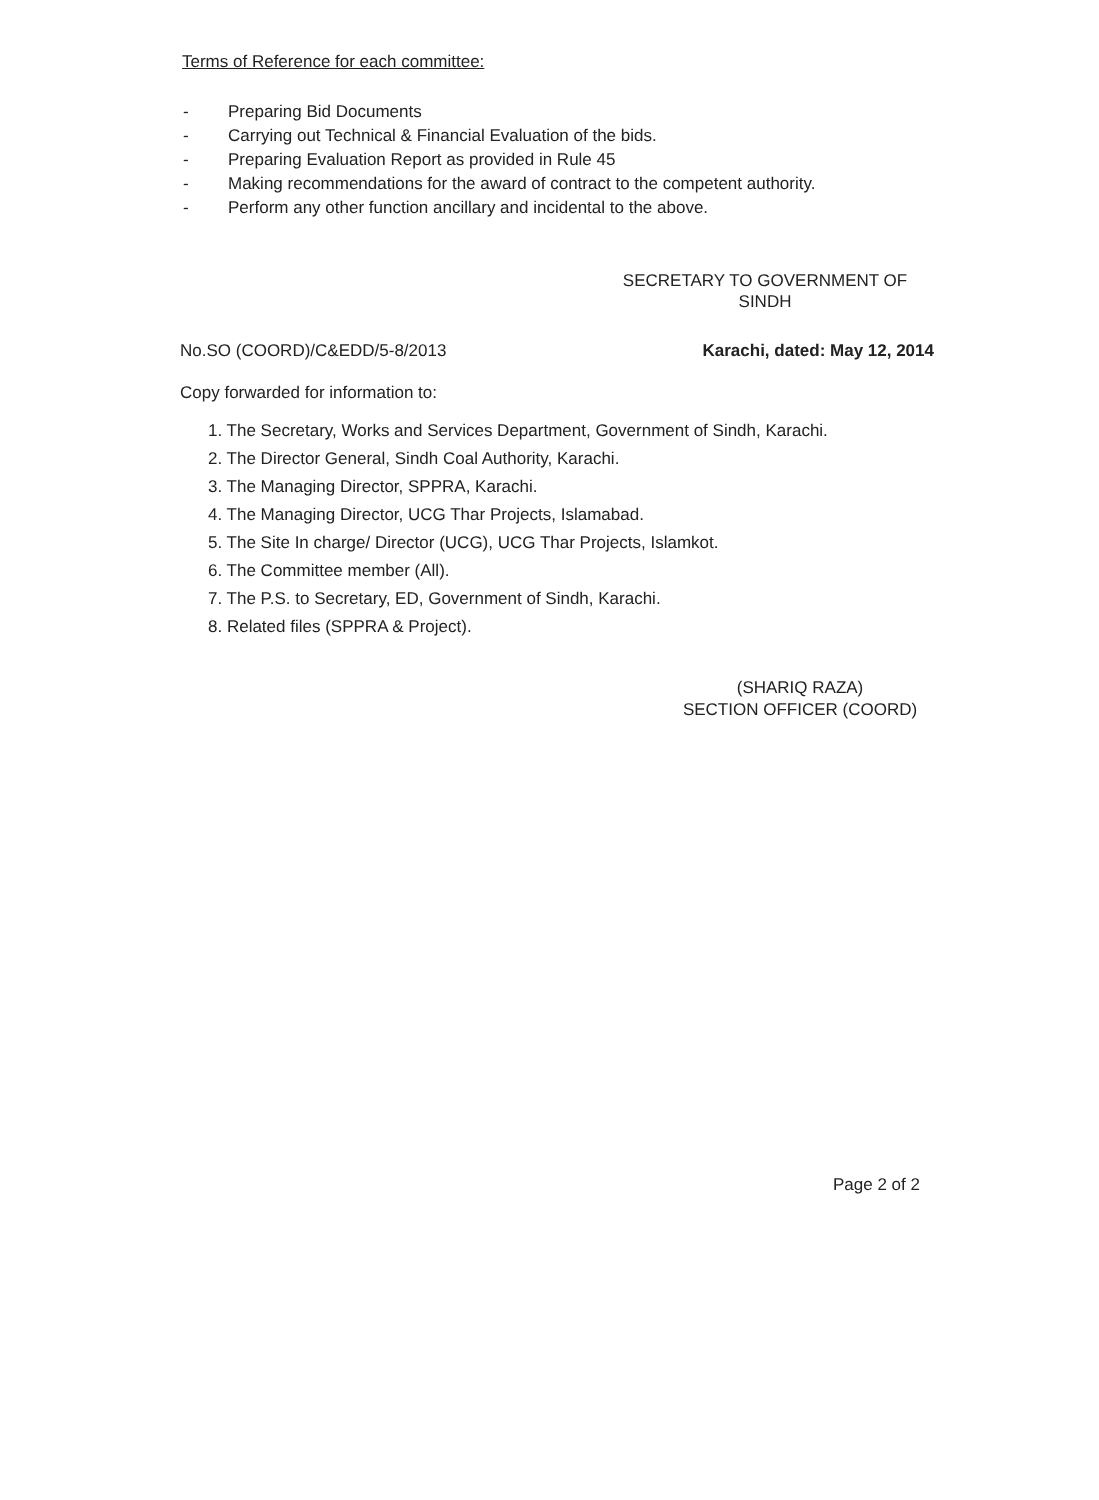Terms of Reference for each committee:
- Preparing Bid Documents
- Carrying out Technical & Financial Evaluation of the bids.
- Preparing Evaluation Report as provided in Rule 45
- Making recommendations for the award of contract to the competent authority.
- Perform any other function ancillary and incidental to the above.
SECRETARY TO GOVERNMENT OF
SINDH
No.SO (COORD)/C&EDD/5-8/2013 Karachi, dated: May 12, 2014
Copy forwarded for information to:
1. The Secretary, Works and Services Department, Government of Sindh, Karachi.
2. The Director General, Sindh Coal Authority, Karachi.
3. The Managing Director, SPPRA, Karachi.
4. The Managing Director, UCG Thar Projects, Islamabad.
5. The Site In charge/ Director (UCG), UCG Thar Projects, Islamkot.
6. The Committee member (All).
7. The P.S. to Secretary, ED, Government of Sindh, Karachi.
8. Related files (SPPRA & Project).
(SHARIQ RAZA)
SECTION OFFICER (COORD)
Page 2 of 2